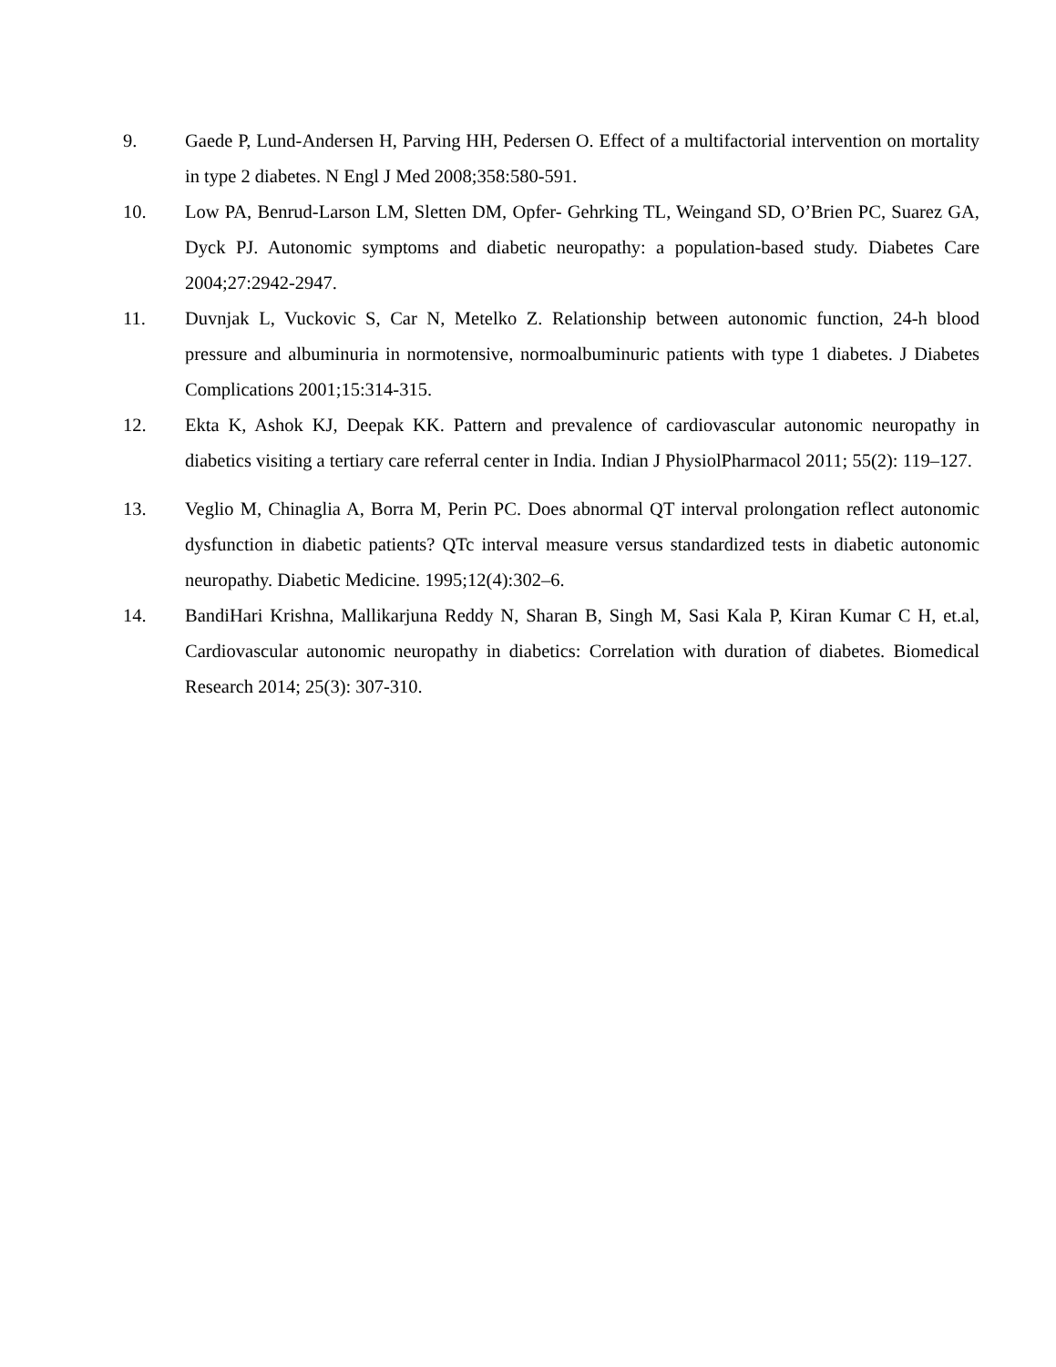9. Gaede P, Lund-Andersen H, Parving HH, Pedersen O. Effect of a multifactorial intervention on mortality in type 2 diabetes. N Engl J Med 2008;358:580-591.
10. Low PA, Benrud-Larson LM, Sletten DM, Opfer- Gehrking TL, Weingand SD, O’Brien PC, Suarez GA, Dyck PJ. Autonomic symptoms and diabetic neuropathy: a population-based study. Diabetes Care 2004;27:2942-2947.
11. Duvnjak L, Vuckovic S, Car N, Metelko Z. Relationship between autonomic function, 24-h blood pressure and albuminuria in normotensive, normoalbuminuric patients with type 1 diabetes. J Diabetes Complications 2001;15:314-315.
12. Ekta K, Ashok KJ, Deepak KK. Pattern and prevalence of cardiovascular autonomic neuropathy in diabetics visiting a tertiary care referral center in India. Indian J PhysiolPharmacol 2011; 55(2): 119–127.
13. Veglio M, Chinaglia A, Borra M, Perin PC. Does abnormal QT interval prolongation reflect autonomic dysfunction in diabetic patients? QTc interval measure versus standardized tests in diabetic autonomic neuropathy. Diabetic Medicine. 1995;12(4):302–6.
14. BandiHari Krishna, Mallikarjuna Reddy N, Sharan B, Singh M, Sasi Kala P, Kiran Kumar C H, et.al, Cardiovascular autonomic neuropathy in diabetics: Correlation with duration of diabetes. Biomedical Research 2014; 25(3): 307-310.